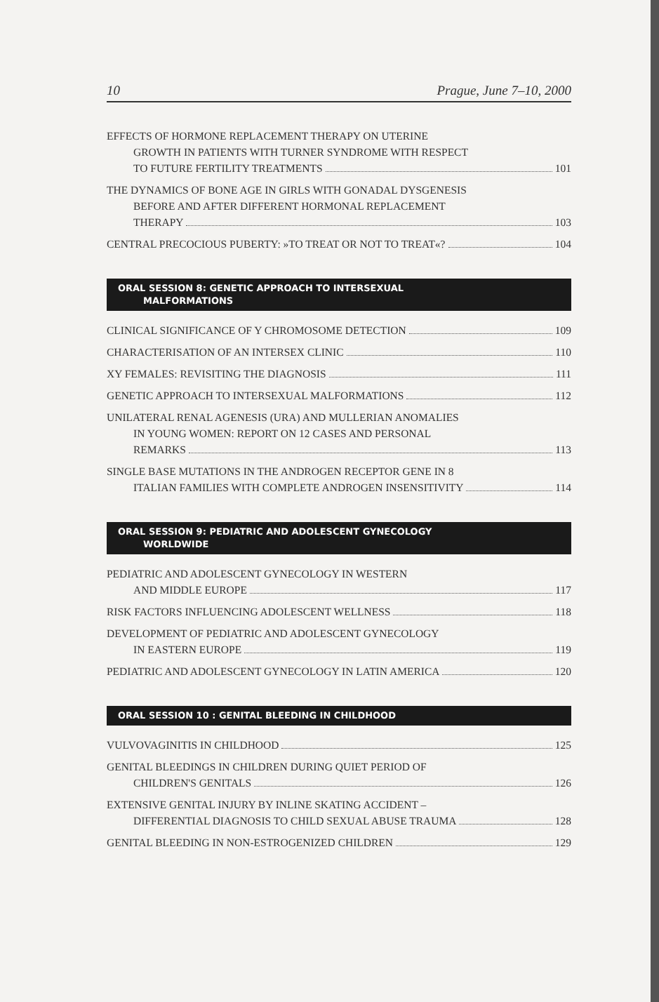10 Prague, June 7–10, 2000
EFFECTS OF HORMONE REPLACEMENT THERAPY ON UTERINE
GROWTH IN PATIENTS WITH TURNER SYNDROME WITH RESPECT
TO FUTURE FERTILITY TREATMENTS 101
THE DYNAMICS OF BONE AGE IN GIRLS WITH GONADAL DYSGENESIS
BEFORE AND AFTER DIFFERENT HORMONAL REPLACEMENT
THERAPY 103
CENTRAL PRECOCIOUS PUBERTY: »TO TREAT OR NOT TO TREAT«? 104
ORAL SESSION 8: GENETIC APPROACH TO INTERSEXUAL
MALFORMATIONS
CLINICAL SIGNIFICANCE OF Y CHROMOSOME DETECTION 109
CHARACTERISATION OF AN INTERSEX CLINIC 110
XY FEMALES: REVISITING THE DIAGNOSIS 111
GENETIC APPROACH TO INTERSEXUAL MALFORMATIONS 112
UNILATERAL RENAL AGENESIS (URA) AND MULLERIAN ANOMALIES
IN YOUNG WOMEN: REPORT ON 12 CASES AND PERSONAL
REMARKS 113
SINGLE BASE MUTATIONS IN THE ANDROGEN RECEPTOR GENE IN 8
ITALIAN FAMILIES WITH COMPLETE ANDROGEN INSENSITIVITY 114
ORAL SESSION 9: PEDIATRIC AND ADOLESCENT GYNECOLOGY
WORLDWIDE
PEDIATRIC AND ADOLESCENT GYNECOLOGY IN WESTERN
AND MIDDLE EUROPE 117
RISK FACTORS INFLUENCING ADOLESCENT WELLNESS 118
DEVELOPMENT OF PEDIATRIC AND ADOLESCENT GYNECOLOGY
IN EASTERN EUROPE 119
PEDIATRIC AND ADOLESCENT GYNECOLOGY IN LATIN AMERICA 120
ORAL SESSION 10 : GENITAL BLEEDING IN CHILDHOOD
VULVOVAGINITIS IN CHILDHOOD 125
GENITAL BLEEDINGS IN CHILDREN DURING QUIET PERIOD OF
CHILDREN'S GENITALS 126
EXTENSIVE GENITAL INJURY BY INLINE SKATING ACCIDENT –
DIFFERENTIAL DIAGNOSIS TO CHILD SEXUAL ABUSE TRAUMA 128
GENITAL BLEEDING IN NON-ESTROGENIZED CHILDREN 129